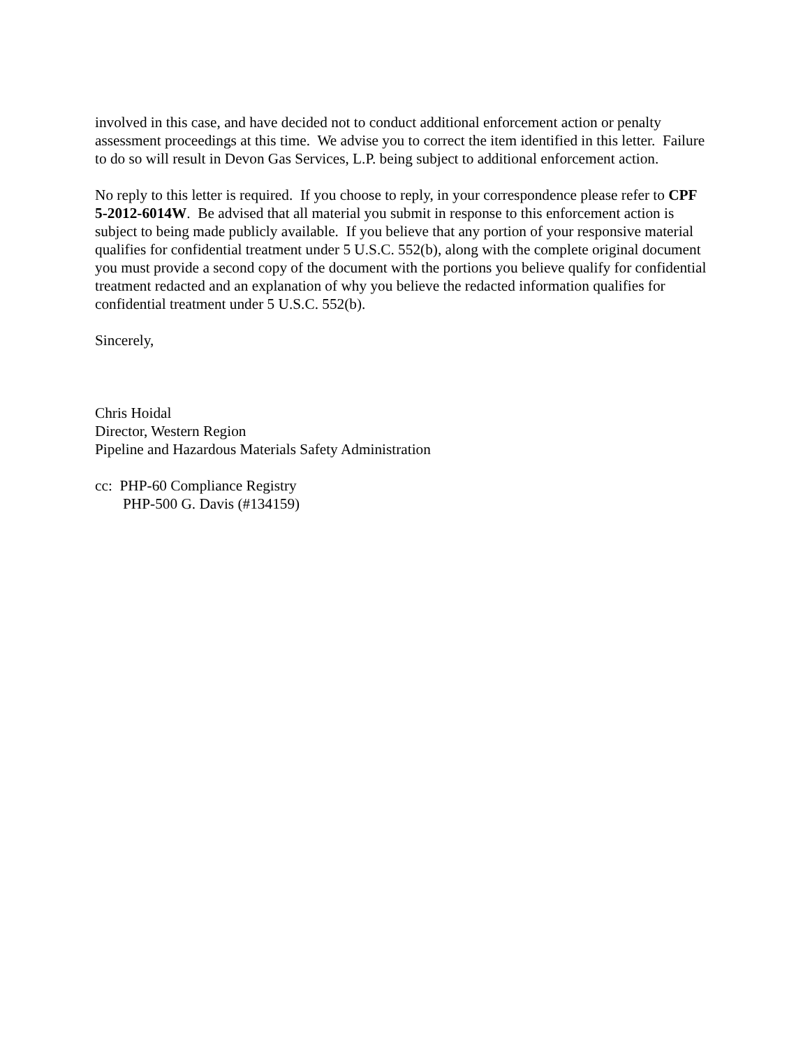involved in this case, and have decided not to conduct additional enforcement action or penalty assessment proceedings at this time. We advise you to correct the item identified in this letter. Failure to do so will result in Devon Gas Services, L.P. being subject to additional enforcement action.
No reply to this letter is required. If you choose to reply, in your correspondence please refer to CPF 5-2012-6014W. Be advised that all material you submit in response to this enforcement action is subject to being made publicly available. If you believe that any portion of your responsive material qualifies for confidential treatment under 5 U.S.C. 552(b), along with the complete original document you must provide a second copy of the document with the portions you believe qualify for confidential treatment redacted and an explanation of why you believe the redacted information qualifies for confidential treatment under 5 U.S.C. 552(b).
Sincerely,
Chris Hoidal
Director, Western Region
Pipeline and Hazardous Materials Safety Administration
cc: PHP-60 Compliance Registry
PHP-500 G. Davis (#134159)